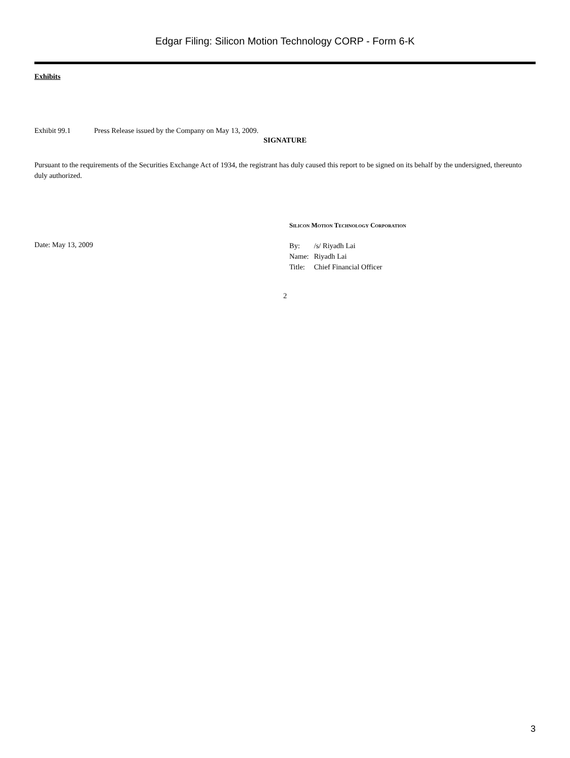Edgar Filing: Silicon Motion Technology CORP - Form 6-K
Exhibits
Exhibit 99.1 Press Release issued by the Company on May 13, 2009.
SIGNATURE
Pursuant to the requirements of the Securities Exchange Act of 1934, the registrant has duly caused this report to be signed on its behalf by the undersigned, thereunto duly authorized.
Silicon Motion Technology Corporation
Date: May 13, 2009
| By: | /s/ Riyadh Lai |
| Name: | Riyadh Lai |
| Title: | Chief Financial Officer |
2
3